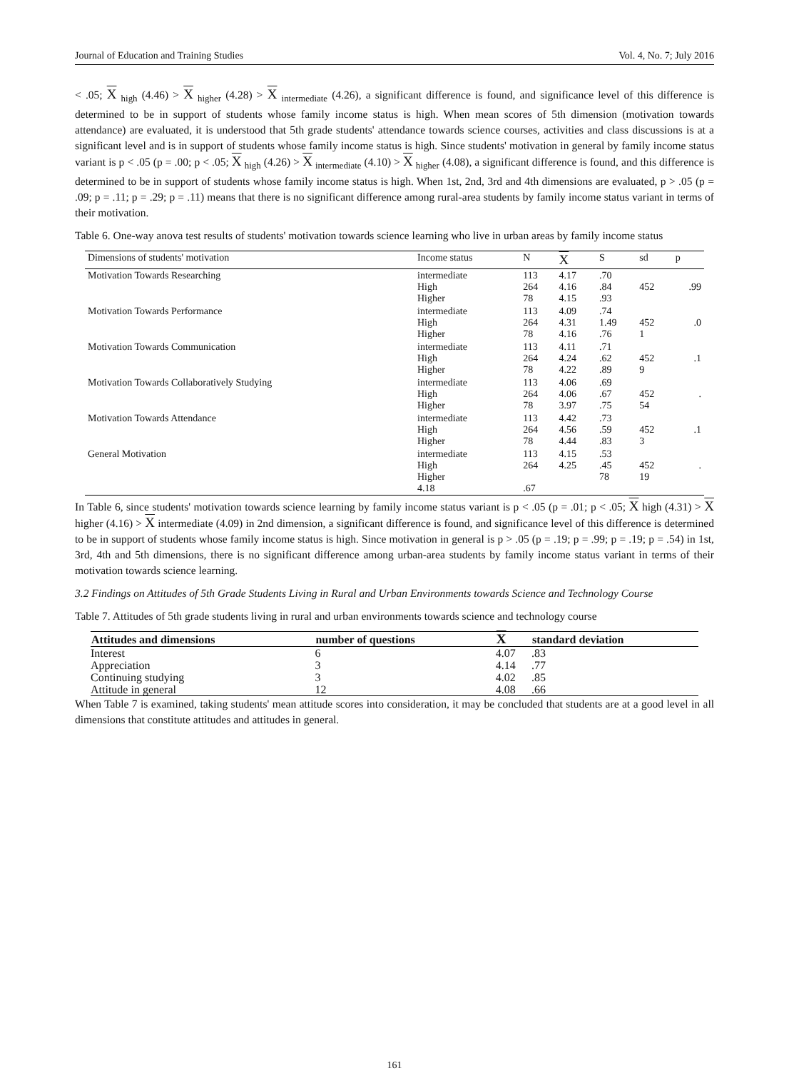Journal of Education and Training Studies Vol. 4, No. 7; July 2016
< .05; X <sub>high</sub> (4.46) > X <sub>higher</sub> (4.28) > X <sub>intermediate</sub> (4.26), a significant difference is found, and significance level of this difference is determined to be in support of students whose family income status is high. When mean scores of 5th dimension (motivation towards attendance) are evaluated, it is understood that 5th grade students' attendance towards science courses, activities and class discussions is at a significant level and is in support of students whose family income status is high. Since students' motivation in general by family income status variant is p < .05 (p = .00; p < .05; X <sub>high</sub> (4.26) > X <sub>intermediate</sub> (4.10) > X <sub>higher</sub> (4.08), a significant difference is found, and this difference is determined to be in support of students whose family income status is high. When 1st, 2nd, 3rd and 4th dimensions are evaluated, p > .05 (p = .09; p = .11; p = .29; p = .11) means that there is no significant difference among rural-area students by family income status variant in terms of their motivation.
Table 6. One-way anova test results of students' motivation towards science learning who live in urban areas by family income status
| Dimensions of students' motivation | Income status | N | X | S | sd | p |
| --- | --- | --- | --- | --- | --- | --- |
| Motivation Towards Researching | intermediate High Higher | 113 264 78 | 4.17 4.16 4.15 | .70 .84 .93 | 452 | .99 |
| Motivation Towards Performance | intermediate High Higher | 113 264 78 | 4.09 4.31 4.16 | .74 1.49 .76 | 452 1 | .0 |
| Motivation Towards Communication | intermediate High Higher | 113 264 78 | 4.11 4.24 4.22 | .71 .62 .89 | 452 9 | .1 |
| Motivation Towards Collaboratively Studying | intermediate High Higher | 113 264 78 | 4.06 4.06 3.97 | .69 .67 .75 | 452 54 | . |
| Motivation Towards Attendance | intermediate High Higher | 113 264 78 | 4.42 4.56 4.44 | .73 .59 .83 | 452 3 | .1 |
| General Motivation | intermediate High Higher 4.18 | 113 264 .67 | 4.15 4.25 | .53 .45 78 | 452 19 | . |
In Table 6, since students' motivation towards science learning by family income status variant is p < .05 (p = .01; p < .05; X high (4.31) > X higher (4.16) > X intermediate (4.09) in 2nd dimension, a significant difference is found, and significance level of this difference is determined to be in support of students whose family income status is high. Since motivation in general is p > .05 (p = .19; p = .99; p = .19; p = .54) in 1st, 3rd, 4th and 5th dimensions, there is no significant difference among urban-area students by family income status variant in terms of their motivation towards science learning.
3.2 Findings on Attitudes of 5th Grade Students Living in Rural and Urban Environments towards Science and Technology Course
Table 7. Attitudes of 5th grade students living in rural and urban environments towards science and technology course
| Attitudes and dimensions | number of questions | X | standard deviation |
| --- | --- | --- | --- |
| Interest | 6 | 4.07 | .83 |
| Appreciation | 3 | 4.14 | .77 |
| Continuing studying | 3 | 4.02 | .85 |
| Attitude in general | 12 | 4.08 | .66 |
When Table 7 is examined, taking students' mean attitude scores into consideration, it may be concluded that students are at a good level in all dimensions that constitute attitudes and attitudes in general.
161